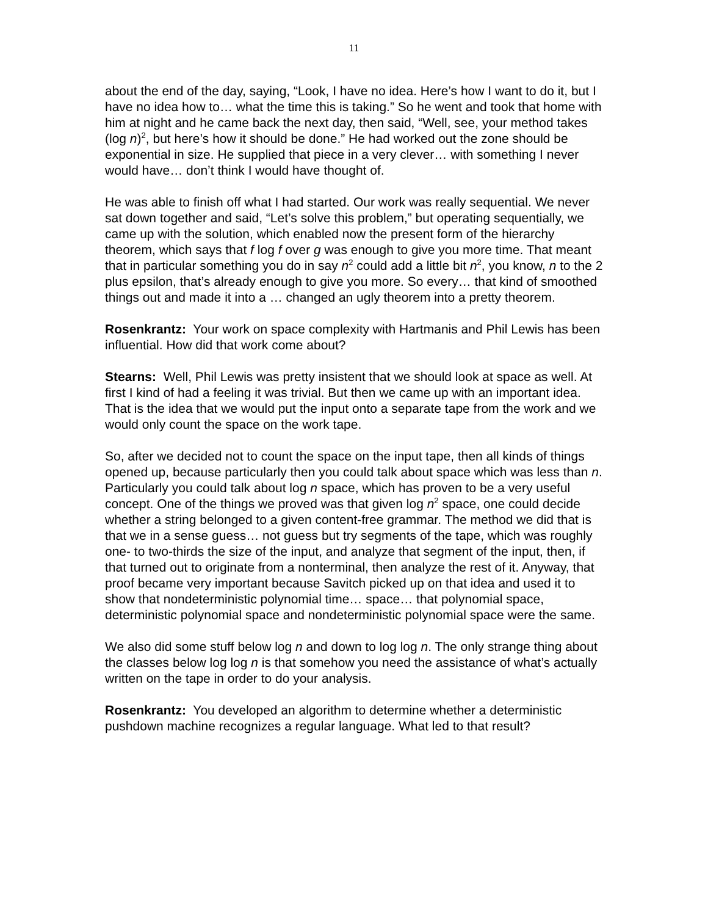11
about the end of the day, saying, “Look, I have no idea. Here’s how I want to do it, but I have no idea how to… what the time this is taking.” So he went and took that home with him at night and he came back the next day, then said, “Well, see, your method takes (log n)<sup>2</sup>, but here’s how it should be done.” He had worked out the zone should be exponential in size. He supplied that piece in a very clever… with something I never would have… don’t think I would have thought of.
He was able to finish off what I had started. Our work was really sequential. We never sat down together and said, “Let’s solve this problem,” but operating sequentially, we came up with the solution, which enabled now the present form of the hierarchy theorem, which says that f log f over g was enough to give you more time. That meant that in particular something you do in say n<sup>2</sup> could add a little bit n<sup>2</sup>, you know, n to the 2 plus epsilon, that’s already enough to give you more. So every… that kind of smoothed things out and made it into a … changed an ugly theorem into a pretty theorem.
Rosenkrantz: Your work on space complexity with Hartmanis and Phil Lewis has been influential. How did that work come about?
Stearns: Well, Phil Lewis was pretty insistent that we should look at space as well. At first I kind of had a feeling it was trivial. But then we came up with an important idea. That is the idea that we would put the input onto a separate tape from the work and we would only count the space on the work tape.
So, after we decided not to count the space on the input tape, then all kinds of things opened up, because particularly then you could talk about space which was less than n. Particularly you could talk about log n space, which has proven to be a very useful concept. One of the things we proved was that given log n<sup>2</sup> space, one could decide whether a string belonged to a given content-free grammar. The method we did that is that we in a sense guess… not guess but try segments of the tape, which was roughly one- to two-thirds the size of the input, and analyze that segment of the input, then, if that turned out to originate from a nonterminal, then analyze the rest of it. Anyway, that proof became very important because Savitch picked up on that idea and used it to show that nondeterministic polynomial time… space… that polynomial space, deterministic polynomial space and nondeterministic polynomial space were the same.
We also did some stuff below log n and down to log log n. The only strange thing about the classes below log log n is that somehow you need the assistance of what’s actually written on the tape in order to do your analysis.
Rosenkrantz: You developed an algorithm to determine whether a deterministic pushdown machine recognizes a regular language. What led to that result?